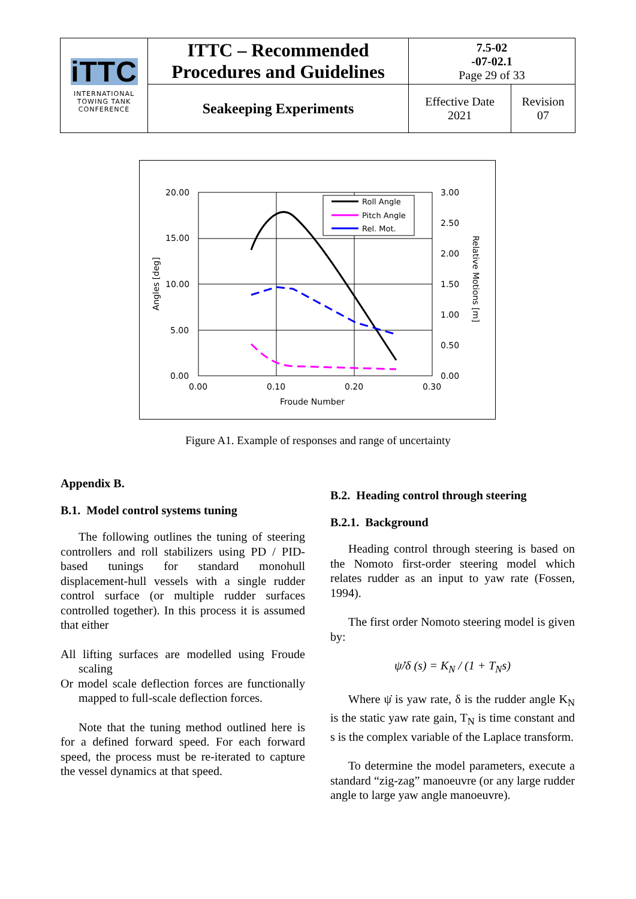| iTTC INTERNATIONAL TOWING TANK CONFERENCE | ITTC – Recommended Procedures and Guidelines | 7.5-02 -07-02.1 Page 29 of 33 | |
| | Seakeeping Experiments | Effective Date 2021 | Revision 07 |
Roll Angle
Pitch Angle
Rel. Mot.
20.00
15.00
10.00
5.00
0.00
3.00
2.50
2.00
1.50
1.00
0.50
0.00
0.00
0.10
0.20
0.30
Froude Number
Angles [deg]
Relative Motions [m]
Figure A1. Example of responses and range of uncertainty
Appendix B.
B.1. Model control systems tuning
The following outlines the tuning of steering controllers and roll stabilizers using PD / PID-based tunings for standard monohull displacement-hull vessels with a single rudder control surface (or multiple rudder surfaces controlled together). In this process it is assumed that either
All lifting surfaces are modelled using Froude scaling
Or model scale deflection forces are functionally mapped to full-scale deflection forces.
Note that the tuning method outlined here is for a defined forward speed. For each forward speed, the process must be re-iterated to capture the vessel dynamics at that speed.
B.2. Heading control through steering
B.2.1. Background
Heading control through steering is based on the Nomoto first-order steering model which relates rudder as an input to yaw rate (Fossen, 1994).
The first order Nomoto steering model is given by:
ψ̇/δ (s) = K<sub>N</sub> / (1 + T<sub>N</sub>s)
Where ψ̇ is yaw rate, δ is the rudder angle K<sub>N</sub> is the static yaw rate gain, T<sub>N</sub> is time constant and s is the complex variable of the Laplace transform.
To determine the model parameters, execute a standard “zig-zag” manoeuvre (or any large rudder angle to large yaw angle manoeuvre).